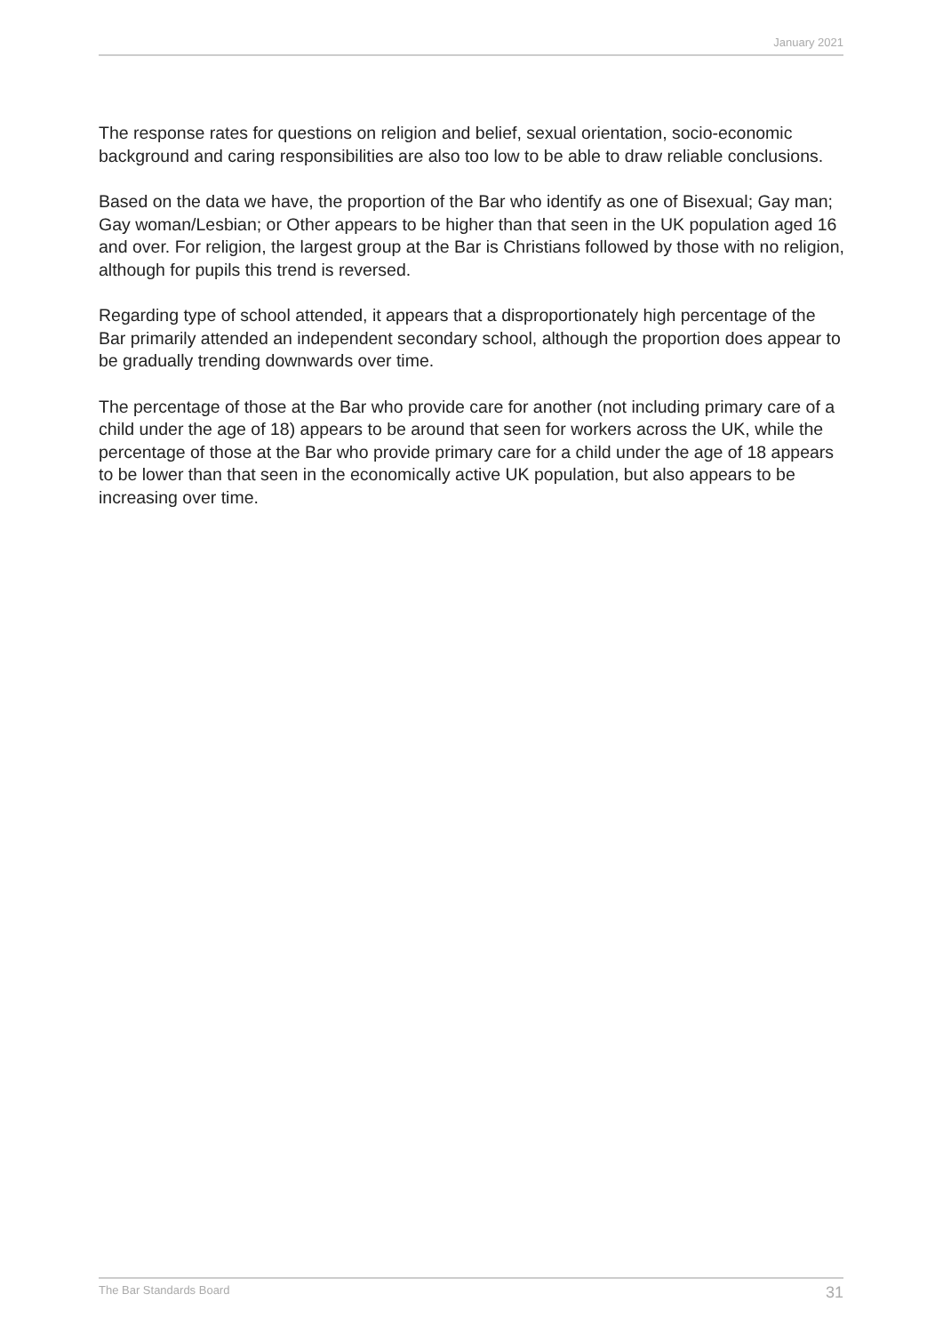January 2021
The response rates for questions on religion and belief, sexual orientation, socio-economic background and caring responsibilities are also too low to be able to draw reliable conclusions.
Based on the data we have, the proportion of the Bar who identify as one of Bisexual; Gay man; Gay woman/Lesbian; or Other appears to be higher than that seen in the UK population aged 16 and over. For religion, the largest group at the Bar is Christians followed by those with no religion, although for pupils this trend is reversed.
Regarding type of school attended, it appears that a disproportionately high percentage of the Bar primarily attended an independent secondary school, although the proportion does appear to be gradually trending downwards over time.
The percentage of those at the Bar who provide care for another (not including primary care of a child under the age of 18) appears to be around that seen for workers across the UK, while the percentage of those at the Bar who provide primary care for a child under the age of 18 appears to be lower than that seen in the economically active UK population, but also appears to be increasing over time.
The Bar Standards Board 31